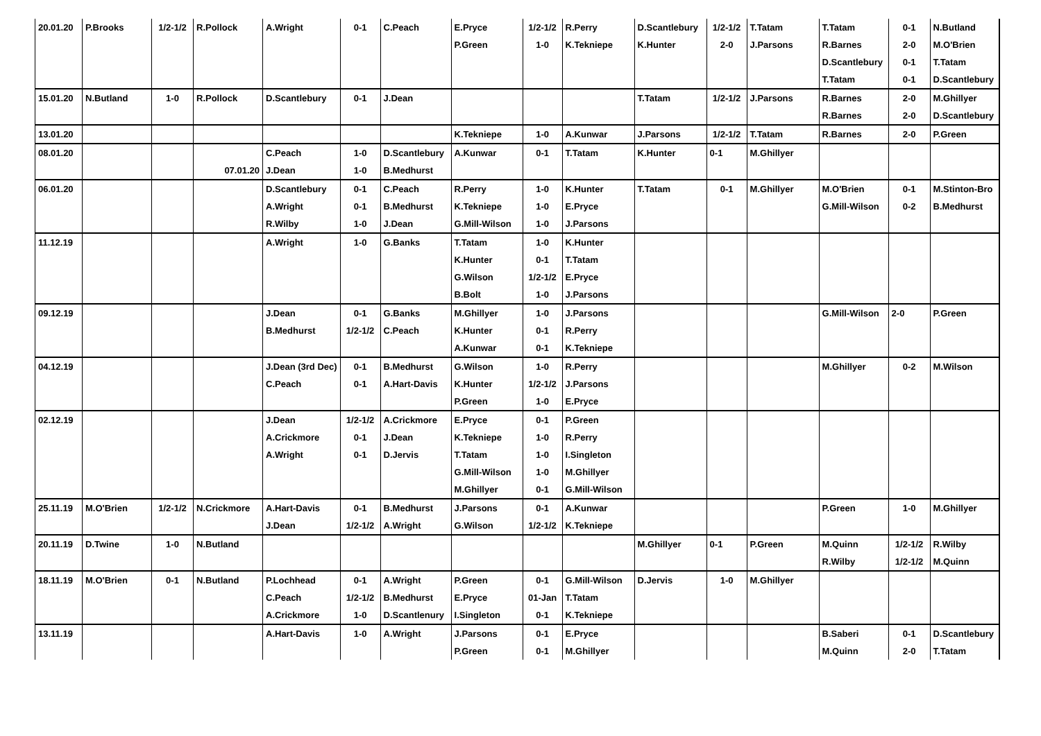| 20.01.20 | P.Brooks | 1/2-1/2 | R.Pollock | A.Wright | 0-1 | C.Peach | E.Pryce | 1/2-1/2 | R.Perry | D.Scantlebury | 1/2-1/2 | T.Tatam | T.Tatam | 0-1 | N.Butland |
| | | | | | | | P.Green | 1-0 | K.Tekniepe | K.Hunter | 2-0 | J.Parsons | R.Barnes | 2-0 | M.O'Brien |
| | | | | | | | | | | | | | D.Scantlebury | 0-1 | T.Tatam |
| | | | | | | | | | | | | | T.Tatam | 0-1 | D.Scantlebury |
| 15.01.20 | N.Butland | 1-0 | R.Pollock | D.Scantlebury | 0-1 | J.Dean | | | | T.Tatam | 1/2-1/2 | J.Parsons | R.Barnes | 2-0 | M.Ghillyer |
| | | | | | | | | | | | | | R.Barnes | 2-0 | D.Scantlebury |
| 13.01.20 | | | | | | | K.Tekniepe | 1-0 | A.Kunwar | J.Parsons | 1/2-1/2 | T.Tatam | R.Barnes | 2-0 | P.Green |
| 08.01.20 | | | | C.Peach | 1-0 | D.Scantlebury | A.Kunwar | 0-1 | T.Tatam | K.Hunter | 0-1 | M.Ghillyer | | | |
| | | | 07.01.20 | J.Dean | 1-0 | B.Medhurst | | | | | | | | | |
| 06.01.20 | | | | D.Scantlebury | 0-1 | C.Peach | R.Perry | 1-0 | K.Hunter | T.Tatam | 0-1 | M.Ghillyer | M.O'Brien | 0-1 | M.Stinton-Bro |
| | | | | A.Wright | 0-1 | B.Medhurst | K.Tekniepe | 1-0 | E.Pryce | | | | G.Mill-Wilson | 0-2 | B.Medhurst |
| | | | | R.Wilby | 1-0 | J.Dean | G.Mill-Wilson | 1-0 | J.Parsons | | | | | | |
| 11.12.19 | | | | A.Wright | 1-0 | G.Banks | T.Tatam | 1-0 | K.Hunter | | | | | | |
| | | | | | | | K.Hunter | 0-1 | T.Tatam | | | | | | |
| | | | | | | | G.Wilson | 1/2-1/2 | E.Pryce | | | | | | |
| | | | | | | | B.Bolt | 1-0 | J.Parsons | | | | | | |
| 09.12.19 | | | | J.Dean | 0-1 | G.Banks | M.Ghillyer | 1-0 | J.Parsons | | | | G.Mill-Wilson | 2-0 | P.Green |
| | | | | B.Medhurst | 1/2-1/2 | C.Peach | K.Hunter | 0-1 | R.Perry | | | | | | |
| | | | | | | | A.Kunwar | 0-1 | K.Tekniepe | | | | | | |
| 04.12.19 | | | | J.Dean (3rd Dec) | 0-1 | B.Medhurst | G.Wilson | 1-0 | R.Perry | | | | M.Ghillyer | 0-2 | M.Wilson |
| | | | | C.Peach | 0-1 | A.Hart-Davis | K.Hunter | 1/2-1/2 | J.Parsons | | | | | | |
| | | | | | | | P.Green | 1-0 | E.Pryce | | | | | | |
| 02.12.19 | | | | J.Dean | 1/2-1/2 | A.Crickmore | E.Pryce | 0-1 | P.Green | | | | | | |
| | | | | A.Crickmore | 0-1 | J.Dean | K.Tekniepe | 1-0 | R.Perry | | | | | | |
| | | | | A.Wright | 0-1 | D.Jervis | T.Tatam | 1-0 | I.Singleton | | | | | | |
| | | | | | | | G.Mill-Wilson | 1-0 | M.Ghillyer | | | | | | |
| | | | | | | | M.Ghillyer | 0-1 | G.Mill-Wilson | | | | | | |
| 25.11.19 | M.O'Brien | 1/2-1/2 | N.Crickmore | A.Hart-Davis | 0-1 | B.Medhurst | J.Parsons | 0-1 | A.Kunwar | | | | P.Green | 1-0 | M.Ghillyer |
| | | | | J.Dean | 1/2-1/2 | A.Wright | G.Wilson | 1/2-1/2 | K.Tekniepe | | | | | | |
| 20.11.19 | D.Twine | 1-0 | N.Butland | | | | | | | M.Ghillyer | 0-1 | P.Green | M.Quinn | 1/2-1/2 | R.Wilby |
| | | | | | | | | | | | | | R.Wilby | 1/2-1/2 | M.Quinn |
| 18.11.19 | M.O'Brien | 0-1 | N.Butland | P.Lochhead | 0-1 | A.Wright | P.Green | 0-1 | G.Mill-Wilson | D.Jervis | 1-0 | M.Ghillyer | | | |
| | | | | C.Peach | 1/2-1/2 | B.Medhurst | E.Pryce | 01-Jan | T.Tatam | | | | | | |
| | | | | A.Crickmore | 1-0 | D.Scantlenury | I.Singleton | 0-1 | K.Tekniepe | | | | | | |
| 13.11.19 | | | | A.Hart-Davis | 1-0 | A.Wright | J.Parsons | 0-1 | E.Pryce | | | | B.Saberi | 0-1 | D.Scantlebury |
| | | | | | | | P.Green | 0-1 | M.Ghillyer | | | | M.Quinn | 2-0 | T.Tatam |